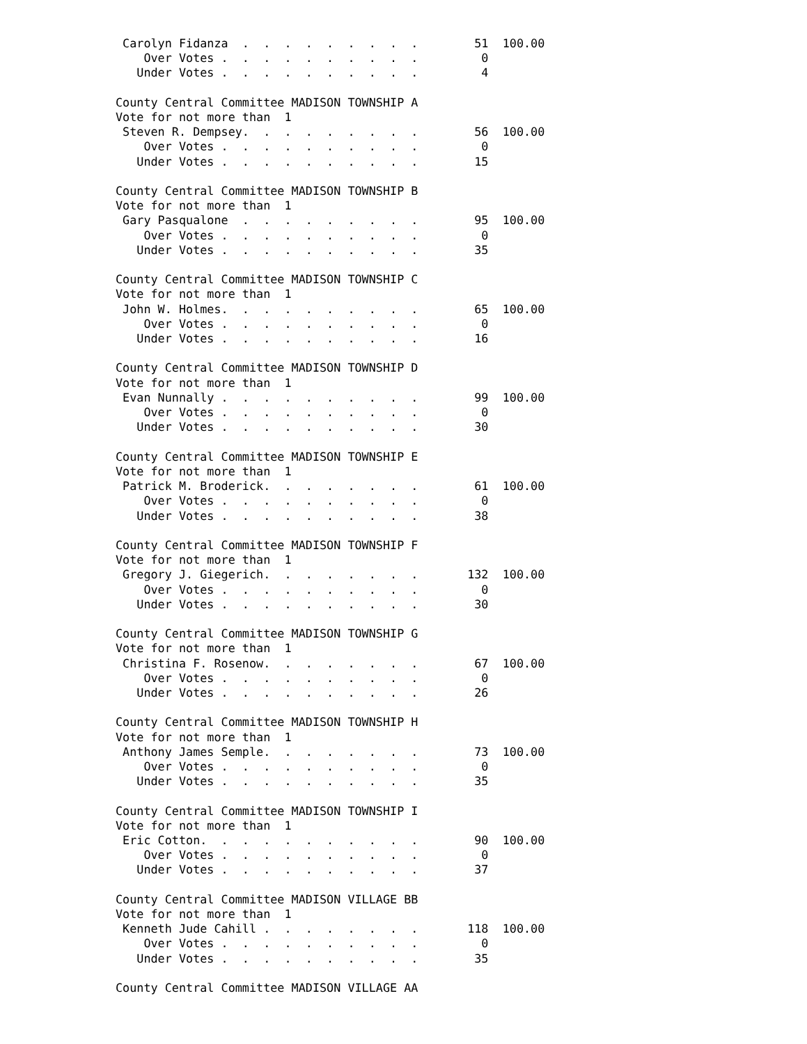Carolyn Fidanza  .  .  .  .  .  .  .  .  .        51  100.00
    Over Votes .  .  .  .  .  .  .  .  .  .         0
   Under Votes .  .  .  .  .  .  .  .  .  .         4

County Central Committee MADISON TOWNSHIP A
Vote for not more than  1
 Steven R. Dempsey.  .  .  .  .  .  .  .  .        56  100.00
    Over Votes .  .  .  .  .  .  .  .  .  .         0
   Under Votes .  .  .  .  .  .  .  .  .  .        15

County Central Committee MADISON TOWNSHIP B
Vote for not more than  1
 Gary Pasqualone  .  .  .  .  .  .  .  .  .        95  100.00
    Over Votes .  .  .  .  .  .  .  .  .  .         0
   Under Votes .  .  .  .  .  .  .  .  .  .        35

County Central Committee MADISON TOWNSHIP C
Vote for not more than  1
 John W. Holmes.  .  .  .  .  .  .  .  .  .        65  100.00
    Over Votes .  .  .  .  .  .  .  .  .  .         0
   Under Votes .  .  .  .  .  .  .  .  .  .        16

County Central Committee MADISON TOWNSHIP D
Vote for not more than  1
 Evan Nunnally .  .  .  .  .  .  .  .  .  .        99  100.00
    Over Votes .  .  .  .  .  .  .  .  .  .         0
   Under Votes .  .  .  .  .  .  .  .  .  .        30

County Central Committee MADISON TOWNSHIP E
Vote for not more than  1
 Patrick M. Broderick.  .  .  .  .  .  .  .        61  100.00
    Over Votes .  .  .  .  .  .  .  .  .  .         0
   Under Votes .  .  .  .  .  .  .  .  .  .        38

County Central Committee MADISON TOWNSHIP F
Vote for not more than  1
 Gregory J. Giegerich.  .  .  .  .  .  .  .       132  100.00
    Over Votes .  .  .  .  .  .  .  .  .  .         0
   Under Votes .  .  .  .  .  .  .  .  .  .        30

County Central Committee MADISON TOWNSHIP G
Vote for not more than  1
 Christina F. Rosenow.  .  .  .  .  .  .  .        67  100.00
    Over Votes .  .  .  .  .  .  .  .  .  .         0
   Under Votes .  .  .  .  .  .  .  .  .  .        26

County Central Committee MADISON TOWNSHIP H
Vote for not more than  1
 Anthony James Semple.  .  .  .  .  .  .  .        73  100.00
    Over Votes .  .  .  .  .  .  .  .  .  .         0
   Under Votes .  .  .  .  .  .  .  .  .  .        35

County Central Committee MADISON TOWNSHIP I
Vote for not more than  1
 Eric Cotton.  .  .  .  .  .  .  .  .  .  .        90  100.00
    Over Votes .  .  .  .  .  .  .  .  .  .         0
   Under Votes .  .  .  .  .  .  .  .  .  .        37

County Central Committee MADISON VILLAGE BB
Vote for not more than  1
 Kenneth Jude Cahill .  .  .  .  .  .  .  .       118  100.00
    Over Votes .  .  .  .  .  .  .  .  .  .         0
   Under Votes .  .  .  .  .  .  .  .  .  .        35

County Central Committee MADISON VILLAGE AA